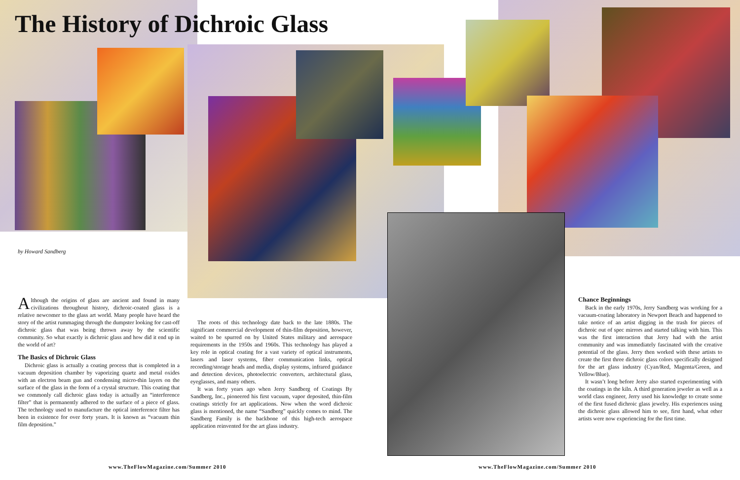The History of Dichroic Glass
by Howard Sandberg
Although the origins of glass are ancient and found in many civilizations throughout history, dichroic-coated glass is a relative newcomer to the glass art world. Many people have heard the story of the artist rummaging through the dumpster looking for cast-off dichroic glass that was being thrown away by the scientific community. So what exactly is dichroic glass and how did it end up in the world of art?
The Basics of Dichroic Glass
Dichroic glass is actually a coating process that is completed in a vacuum deposition chamber by vaporizing quartz and metal oxides with an electron beam gun and condensing micro-thin layers on the surface of the glass in the form of a crystal structure. This coating that we commonly call dichroic glass today is actually an “interference filter” that is permanently adhered to the surface of a piece of glass. The technology used to manufacture the optical interference filter has been in existence for over forty years. It is known as “vacuum thin film deposition.”
The roots of this technology date back to the late 1880s. The significant commercial development of thin-film deposition, however, waited to be spurred on by United States military and aerospace requirements in the 1950s and 1960s. This technology has played a key role in optical coating for a vast variety of optical instruments, lasers and laser systems, fiber communication links, optical recording/storage heads and media, display systems, infrared guidance and detection devices, photoelectric converters, architectural glass, eyeglasses, and many others.
It was forty years ago when Jerry Sandberg of Coatings By Sandberg, Inc., pioneered his first vacuum, vapor deposited, thin-film coatings strictly for art applications. Now when the word dichroic glass is mentioned, the name “Sandberg” quickly comes to mind. The Sandberg Family is the backbone of this high-tech aerospace application reinvented for the art glass industry.
Chance Beginnings
Back in the early 1970s, Jerry Sandberg was working for a vacuum-coating laboratory in Newport Beach and happened to take notice of an artist digging in the trash for pieces of dichroic out of spec mirrors and started talking with him. This was the first interaction that Jerry had with the artist community and was immediately fascinated with the creative potential of the glass. Jerry then worked with these artists to create the first three dichroic glass colors specifically designed for the art glass industry (Cyan/Red, Magenta/Green, and Yellow/Blue).
It wasn’t long before Jerry also started experimenting with the coatings in the kiln. A third generation jeweler as well as a world class engineer, Jerry used his knowledge to create some of the first fused dichroic glass jewelry. His experiences using the dichroic glass allowed him to see, first hand, what other artists were now experiencing for the first time.
www.TheFlowMagazine.com/Summer 2010
www.TheFlowMagazine.com/Summer 2010